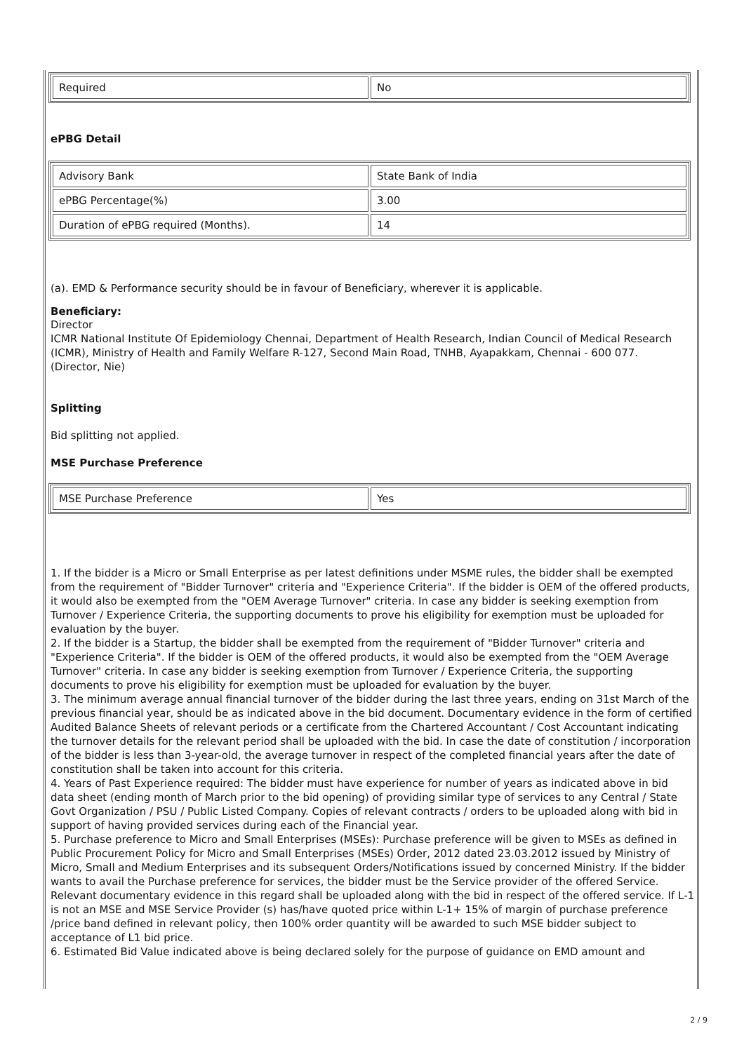| Required | No |
ePBG Detail
| Advisory Bank | State Bank of India |
| ePBG Percentage(%) | 3.00 |
| Duration of ePBG required (Months). | 14 |
(a). EMD & Performance security should be in favour of Beneficiary, wherever it is applicable.
Beneficiary:
Director
ICMR National Institute Of Epidemiology Chennai, Department of Health Research, Indian Council of Medical Research (ICMR), Ministry of Health and Family Welfare R-127, Second Main Road, TNHB, Ayapakkam, Chennai - 600 077.
(Director, Nie)
Splitting
Bid splitting not applied.
MSE Purchase Preference
| MSE Purchase Preference | Yes |
1. If the bidder is a Micro or Small Enterprise as per latest definitions under MSME rules, the bidder shall be exempted from the requirement of "Bidder Turnover" criteria and "Experience Criteria". If the bidder is OEM of the offered products, it would also be exempted from the "OEM Average Turnover" criteria. In case any bidder is seeking exemption from Turnover / Experience Criteria, the supporting documents to prove his eligibility for exemption must be uploaded for evaluation by the buyer.
2. If the bidder is a Startup, the bidder shall be exempted from the requirement of "Bidder Turnover" criteria and "Experience Criteria". If the bidder is OEM of the offered products, it would also be exempted from the "OEM Average Turnover" criteria. In case any bidder is seeking exemption from Turnover / Experience Criteria, the supporting documents to prove his eligibility for exemption must be uploaded for evaluation by the buyer.
3. The minimum average annual financial turnover of the bidder during the last three years, ending on 31st March of the previous financial year, should be as indicated above in the bid document. Documentary evidence in the form of certified Audited Balance Sheets of relevant periods or a certificate from the Chartered Accountant / Cost Accountant indicating the turnover details for the relevant period shall be uploaded with the bid. In case the date of constitution / incorporation of the bidder is less than 3-year-old, the average turnover in respect of the completed financial years after the date of constitution shall be taken into account for this criteria.
4. Years of Past Experience required: The bidder must have experience for number of years as indicated above in bid data sheet (ending month of March prior to the bid opening) of providing similar type of services to any Central / State Govt Organization / PSU / Public Listed Company. Copies of relevant contracts / orders to be uploaded along with bid in support of having provided services during each of the Financial year.
5. Purchase preference to Micro and Small Enterprises (MSEs): Purchase preference will be given to MSEs as defined in Public Procurement Policy for Micro and Small Enterprises (MSEs) Order, 2012 dated 23.03.2012 issued by Ministry of Micro, Small and Medium Enterprises and its subsequent Orders/Notifications issued by concerned Ministry. If the bidder wants to avail the Purchase preference for services, the bidder must be the Service provider of the offered Service. Relevant documentary evidence in this regard shall be uploaded along with the bid in respect of the offered service. If L-1 is not an MSE and MSE Service Provider (s) has/have quoted price within L-1+ 15% of margin of purchase preference /price band defined in relevant policy, then 100% order quantity will be awarded to such MSE bidder subject to acceptance of L1 bid price.
6. Estimated Bid Value indicated above is being declared solely for the purpose of guidance on EMD amount and
2 / 9